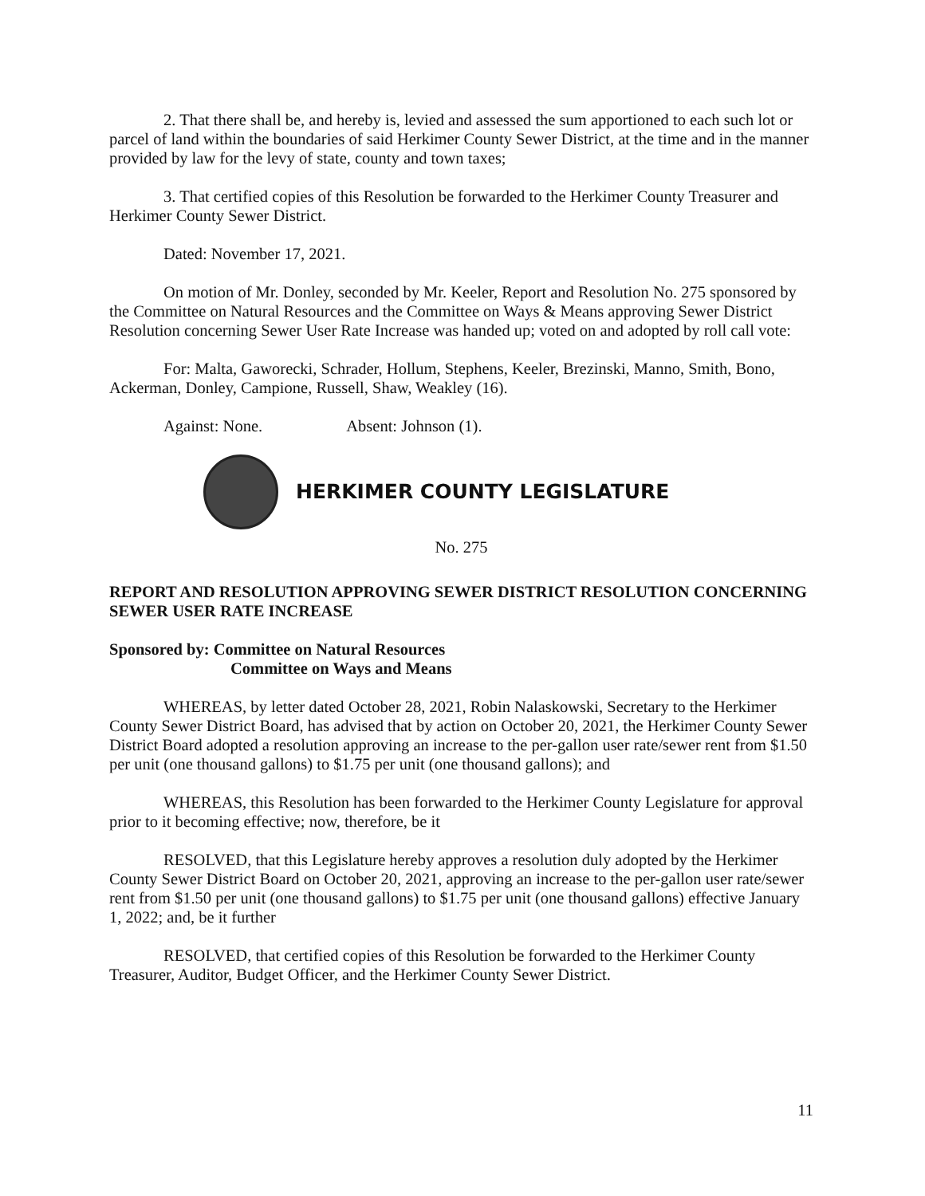2. That there shall be, and hereby is, levied and assessed the sum apportioned to each such lot or parcel of land within the boundaries of said Herkimer County Sewer District, at the time and in the manner provided by law for the levy of state, county and town taxes;
3. That certified copies of this Resolution be forwarded to the Herkimer County Treasurer and Herkimer County Sewer District.
Dated: November 17, 2021.
On motion of Mr. Donley, seconded by Mr. Keeler, Report and Resolution No. 275 sponsored by the Committee on Natural Resources and the Committee on Ways & Means approving Sewer District Resolution concerning Sewer User Rate Increase was handed up; voted on and adopted by roll call vote:
For: Malta, Gaworecki, Schrader, Hollum, Stephens, Keeler, Brezinski, Manno, Smith, Bono, Ackerman, Donley, Campione, Russell, Shaw, Weakley (16).
Against: None. Absent: Johnson (1).
HERKIMER COUNTY LEGISLATURE
No. 275
REPORT AND RESOLUTION APPROVING SEWER DISTRICT RESOLUTION CONCERNING SEWER USER RATE INCREASE
Sponsored by: Committee on Natural Resources
Committee on Ways and Means
WHEREAS, by letter dated October 28, 2021, Robin Nalaskowski, Secretary to the Herkimer County Sewer District Board, has advised that by action on October 20, 2021, the Herkimer County Sewer District Board adopted a resolution approving an increase to the per-gallon user rate/sewer rent from $1.50 per unit (one thousand gallons) to $1.75 per unit (one thousand gallons); and
WHEREAS, this Resolution has been forwarded to the Herkimer County Legislature for approval prior to it becoming effective; now, therefore, be it
RESOLVED, that this Legislature hereby approves a resolution duly adopted by the Herkimer County Sewer District Board on October 20, 2021, approving an increase to the per-gallon user rate/sewer rent from $1.50 per unit (one thousand gallons) to $1.75 per unit (one thousand gallons) effective January 1, 2022; and, be it further
RESOLVED, that certified copies of this Resolution be forwarded to the Herkimer County Treasurer, Auditor, Budget Officer, and the Herkimer County Sewer District.
11